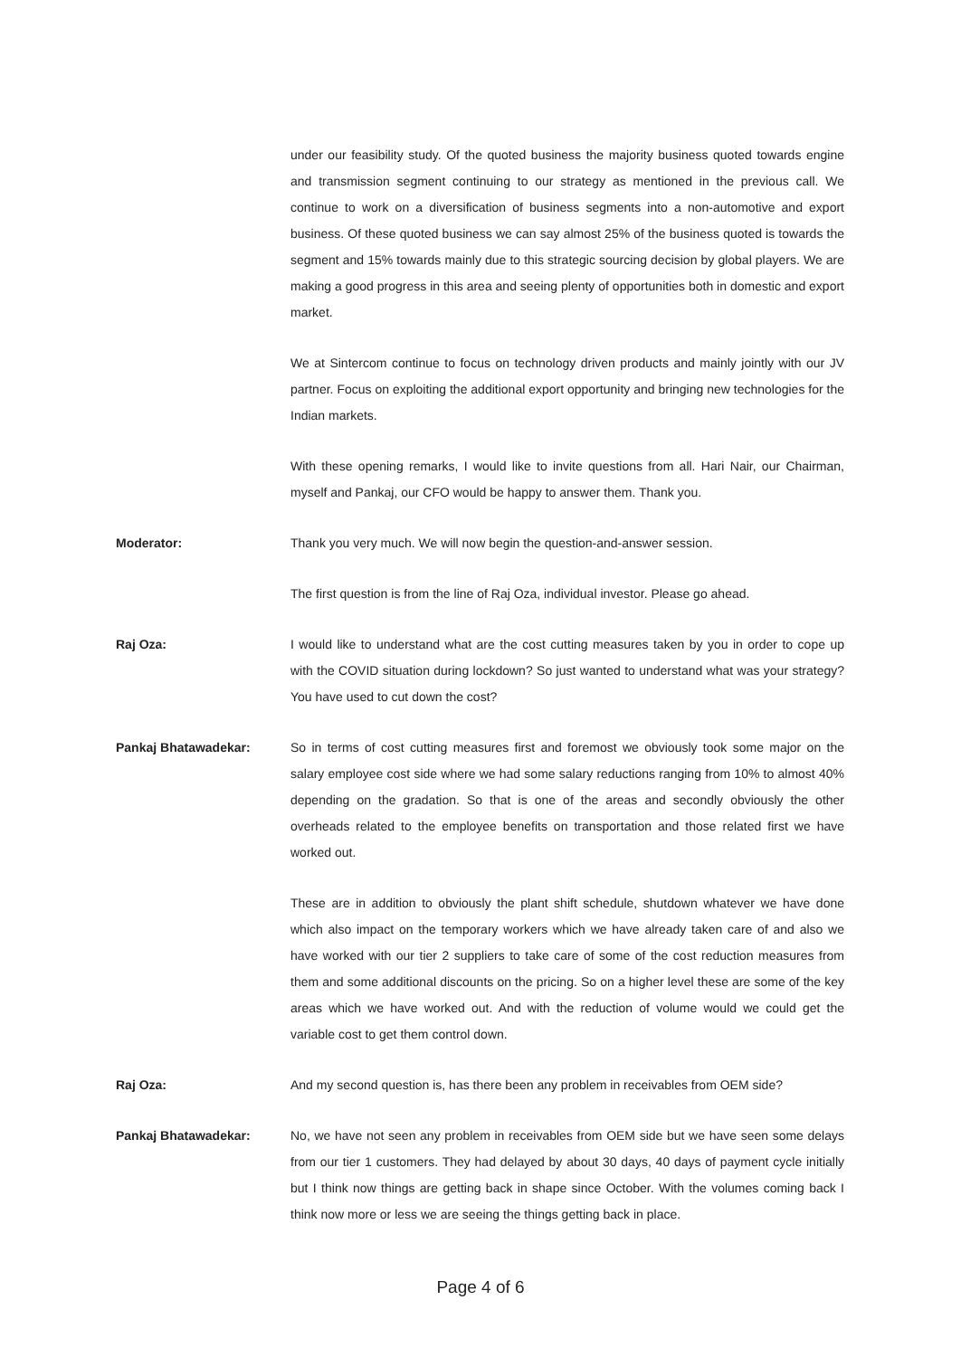under our feasibility study. Of the quoted business the majority business quoted towards engine and transmission segment continuing to our strategy as mentioned in the previous call. We continue to work on a diversification of business segments into a non-automotive and export business. Of these quoted business we can say almost 25% of the business quoted is towards the segment and 15% towards mainly due to this strategic sourcing decision by global players. We are making a good progress in this area and seeing plenty of opportunities both in domestic and export market.
We at Sintercom continue to focus on technology driven products and mainly jointly with our JV partner. Focus on exploiting the additional export opportunity and bringing new technologies for the Indian markets.
With these opening remarks, I would like to invite questions from all. Hari Nair, our Chairman, myself and Pankaj, our CFO would be happy to answer them. Thank you.
Moderator: Thank you very much. We will now begin the question-and-answer session.
The first question is from the line of Raj Oza, individual investor. Please go ahead.
Raj Oza: I would like to understand what are the cost cutting measures taken by you in order to cope up with the COVID situation during lockdown? So just wanted to understand what was your strategy? You have used to cut down the cost?
Pankaj Bhatawadekar: So in terms of cost cutting measures first and foremost we obviously took some major on the salary employee cost side where we had some salary reductions ranging from 10% to almost 40% depending on the gradation. So that is one of the areas and secondly obviously the other overheads related to the employee benefits on transportation and those related first we have worked out.
These are in addition to obviously the plant shift schedule, shutdown whatever we have done which also impact on the temporary workers which we have already taken care of and also we have worked with our tier 2 suppliers to take care of some of the cost reduction measures from them and some additional discounts on the pricing. So on a higher level these are some of the key areas which we have worked out. And with the reduction of volume would we could get the variable cost to get them control down.
Raj Oza: And my second question is, has there been any problem in receivables from OEM side?
Pankaj Bhatawadekar: No, we have not seen any problem in receivables from OEM side but we have seen some delays from our tier 1 customers. They had delayed by about 30 days, 40 days of payment cycle initially but I think now things are getting back in shape since October. With the volumes coming back I think now more or less we are seeing the things getting back in place.
Page 4 of 6